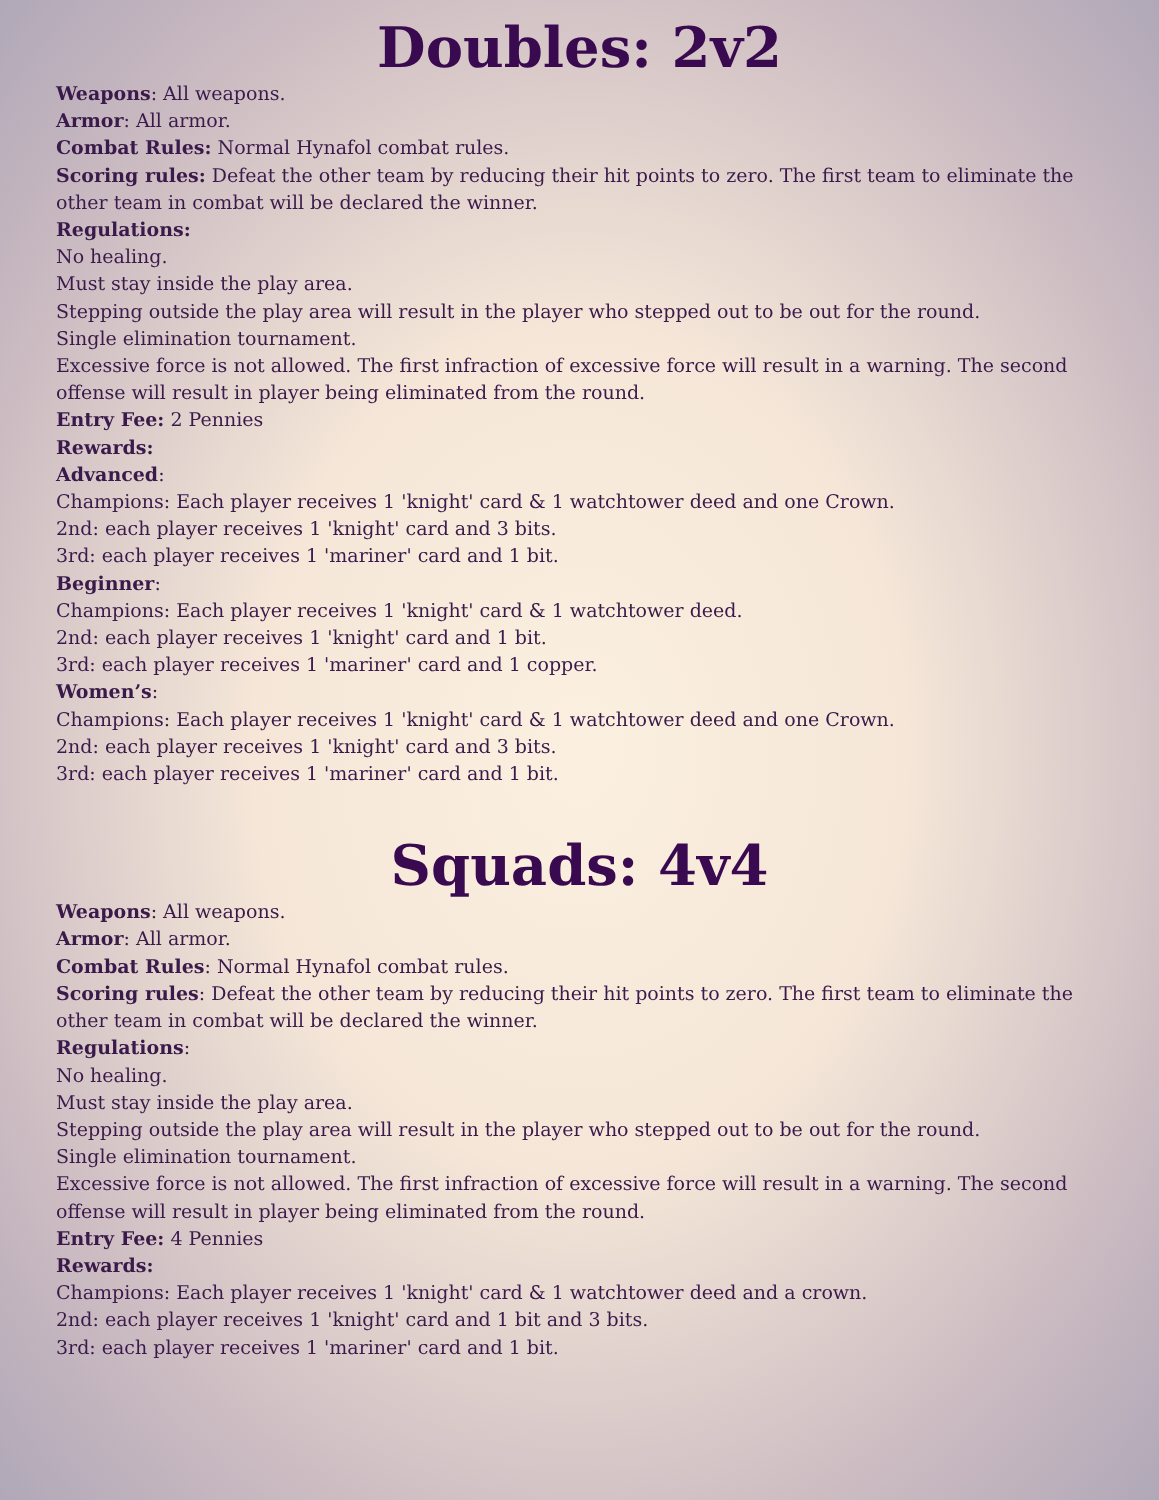Doubles: 2v2
Weapons: All weapons.
Armor: All armor.
Combat Rules: Normal Hynafol combat rules.
Scoring rules: Defeat the other team by reducing their hit points to zero. The first team to eliminate the other team in combat will be declared the winner.
Regulations:
No healing.
Must stay inside the play area.
Stepping outside the play area will result in the player who stepped out to be out for the round.
Single elimination tournament.
Excessive force is not allowed. The first infraction of excessive force will result in a warning. The second offense will result in player being eliminated from the round.
Entry Fee: 2 Pennies
Rewards:
Advanced:
Champions: Each player receives 1 'knight' card & 1 watchtower deed and one Crown.
2nd: each player receives 1 'knight' card and 3 bits.
3rd: each player receives 1 'mariner' card and 1 bit.
Beginner:
Champions: Each player receives 1 'knight' card & 1 watchtower deed.
2nd: each player receives 1 'knight' card and 1 bit.
3rd: each player receives 1 'mariner' card and 1 copper.
Women’s:
Champions: Each player receives 1 'knight' card & 1 watchtower deed and one Crown.
2nd: each player receives 1 'knight' card and 3 bits.
3rd: each player receives 1 'mariner' card and 1 bit.
Squads: 4v4
Weapons: All weapons.
Armor: All armor.
Combat Rules: Normal Hynafol combat rules.
Scoring rules: Defeat the other team by reducing their hit points to zero. The first team to eliminate the other team in combat will be declared the winner.
Regulations:
No healing.
Must stay inside the play area.
Stepping outside the play area will result in the player who stepped out to be out for the round.
Single elimination tournament.
Excessive force is not allowed. The first infraction of excessive force will result in a warning. The second offense will result in player being eliminated from the round.
Entry Fee: 4 Pennies
Rewards:
Champions: Each player receives 1 'knight' card & 1 watchtower deed and a crown.
2nd: each player receives 1 'knight' card and 1 bit and 3 bits.
3rd: each player receives 1 'mariner' card and 1 bit.